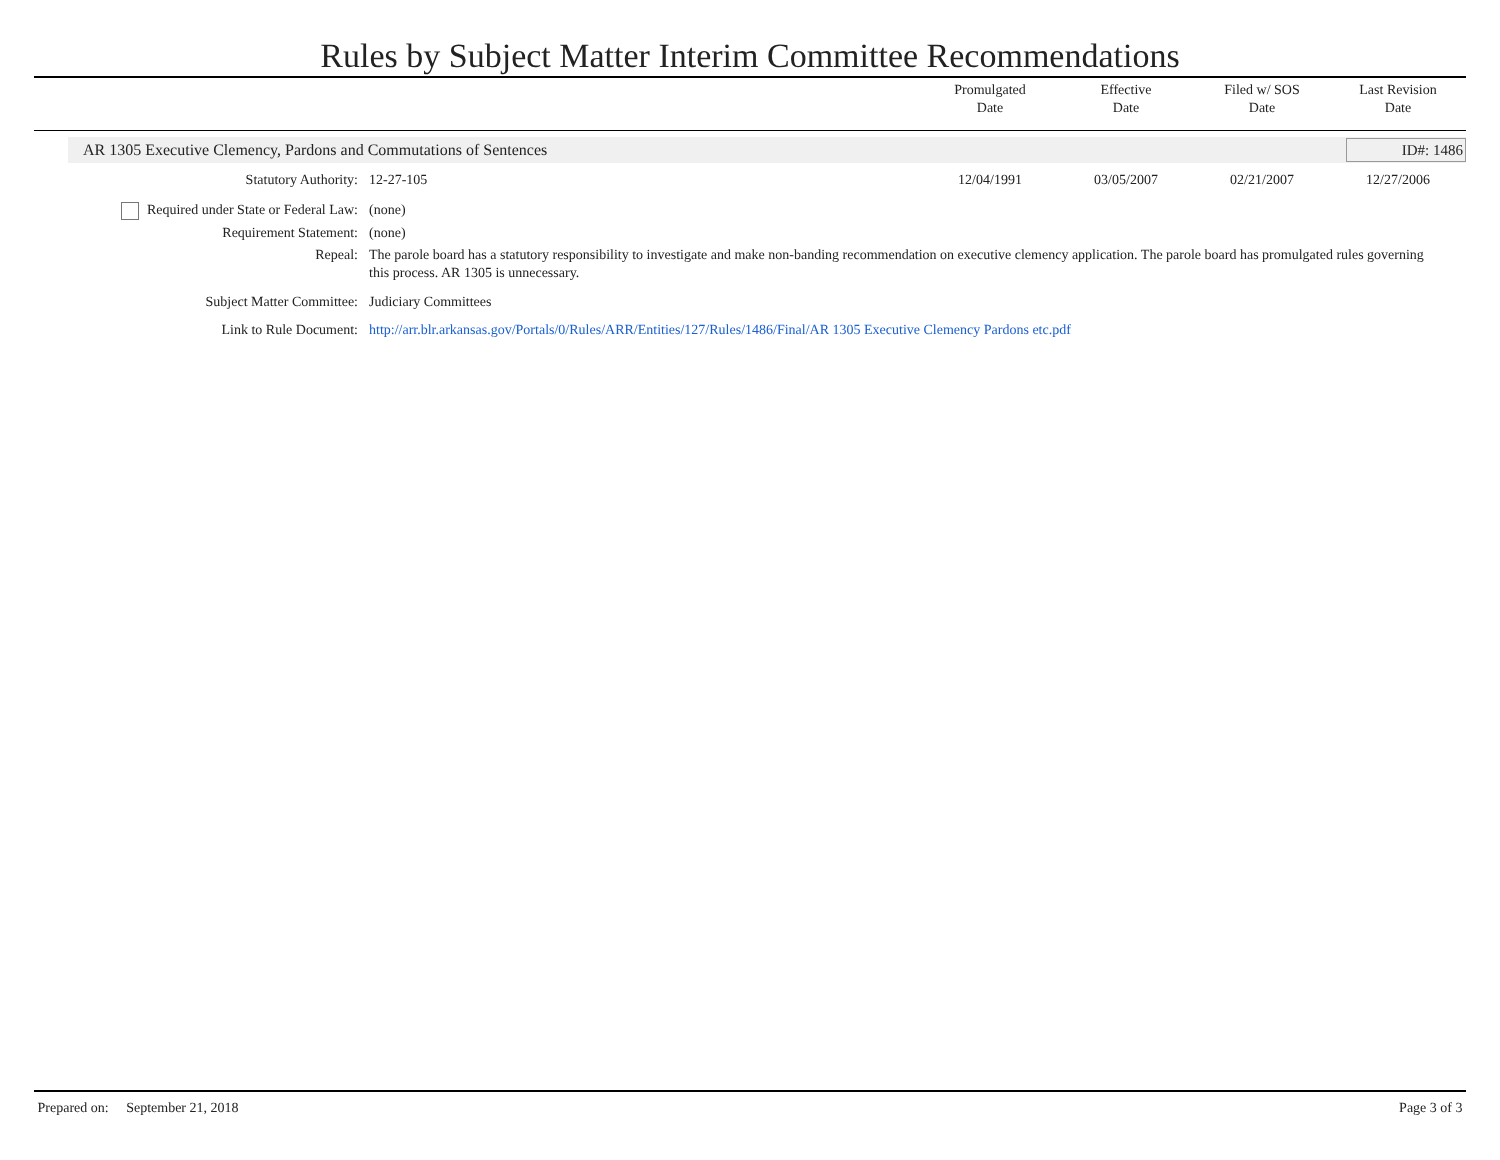Rules by Subject Matter Interim Committee Recommendations
Promulgated
Date
Effective
Date
Filed w/ SOS
Date
Last Revision
Date
AR 1305 Executive Clemency, Pardons and Commutations of Sentences
ID#: 1486
| Statutory Authority: | 12-27-105 | 12/04/1991 | 03/05/2007 | 02/21/2007 | 12/27/2006 |
| Required under State or Federal Law: | (none) | | | | |
| Requirement Statement: | (none) | | | | |
| Repeal: | The parole board has a statutory responsibility to investigate and make non-banding recommendation on executive clemency application. The parole board has promulgated rules governing this process. AR 1305 is unnecessary. | | | | |
| Subject Matter Committee: | Judiciary Committees | | | | |
| Link to Rule Document: | http://arr.blr.arkansas.gov/Portals/0/Rules/ARR/Entities/127/Rules/1486/Final/AR 1305 Executive Clemency Pardons etc.pdf | | | | |
Prepared on: September 21, 2018 Page 3 of 3